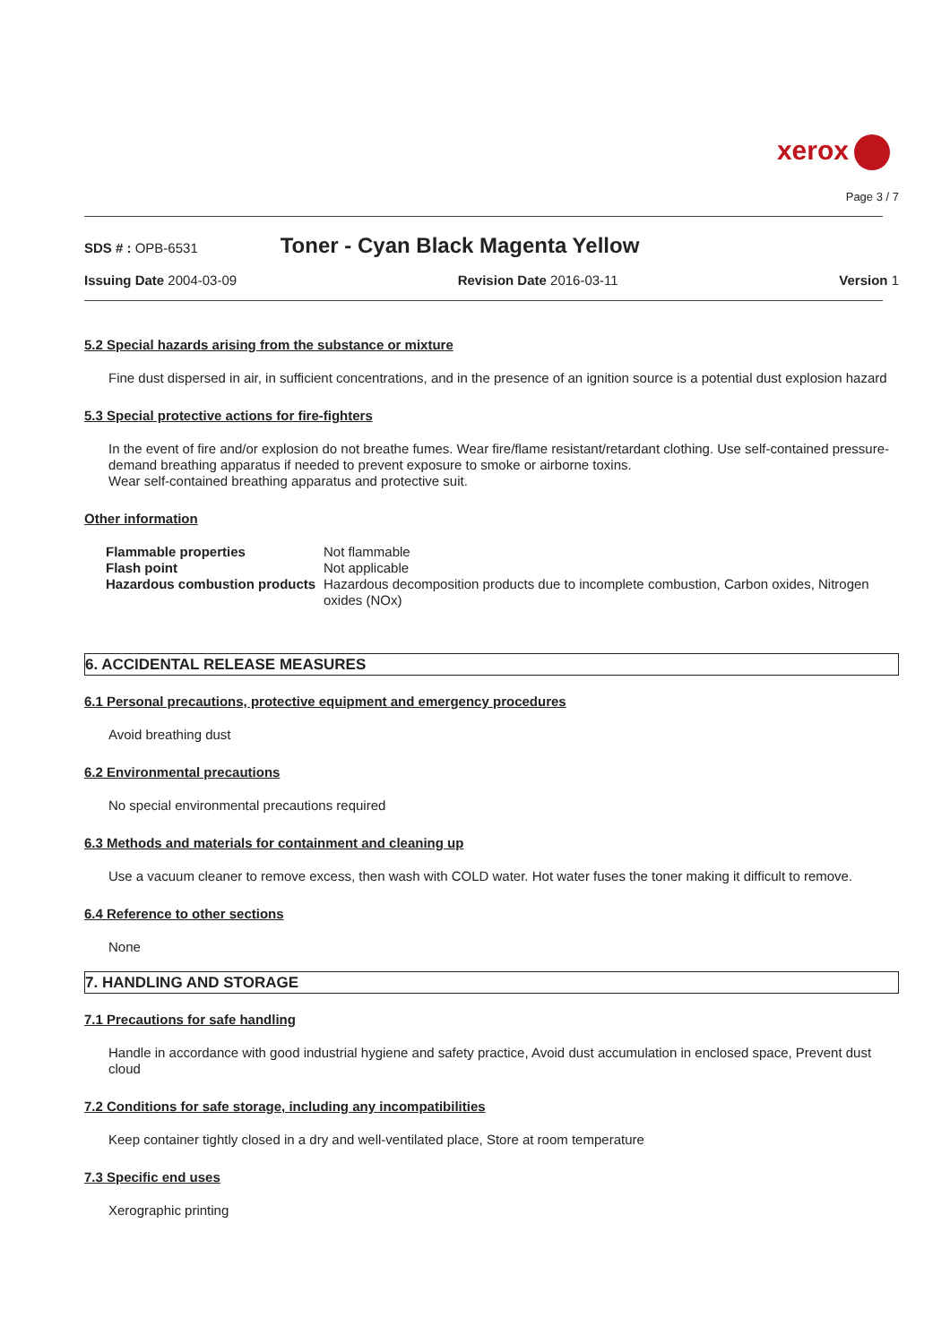xerox
Page 3 / 7
SDS # : OPB-6531
Toner - Cyan Black Magenta Yellow
Issuing Date 2004-03-09 Revision Date 2016-03-11 Version 1
5.2 Special hazards arising from the substance or mixture
Fine dust dispersed in air, in sufficient concentrations, and in the presence of an ignition source is a potential dust explosion hazard
5.3 Special protective actions for fire-fighters
In the event of fire and/or explosion do not breathe fumes. Wear fire/flame resistant/retardant clothing. Use self-contained pressure-demand breathing apparatus if needed to prevent exposure to smoke or airborne toxins.
Wear self-contained breathing apparatus and protective suit.
Other information
| Flammable properties | Not flammable |
| Flash point | Not applicable |
| Hazardous combustion products | Hazardous decomposition products due to incomplete combustion, Carbon oxides, Nitrogen oxides (NOx) |
6. ACCIDENTAL RELEASE MEASURES
6.1 Personal precautions, protective equipment and emergency procedures
Avoid breathing dust
6.2 Environmental precautions
No special environmental precautions required
6.3 Methods and materials for containment and cleaning up
Use a vacuum cleaner to remove excess, then wash with COLD water. Hot water fuses the toner making it difficult to remove.
6.4 Reference to other sections
None
7. HANDLING AND STORAGE
7.1 Precautions for safe handling
Handle in accordance with good industrial hygiene and safety practice, Avoid dust accumulation in enclosed space, Prevent dust cloud
7.2 Conditions for safe storage, including any incompatibilities
Keep container tightly closed in a dry and well-ventilated place, Store at room temperature
7.3 Specific end uses
Xerographic printing